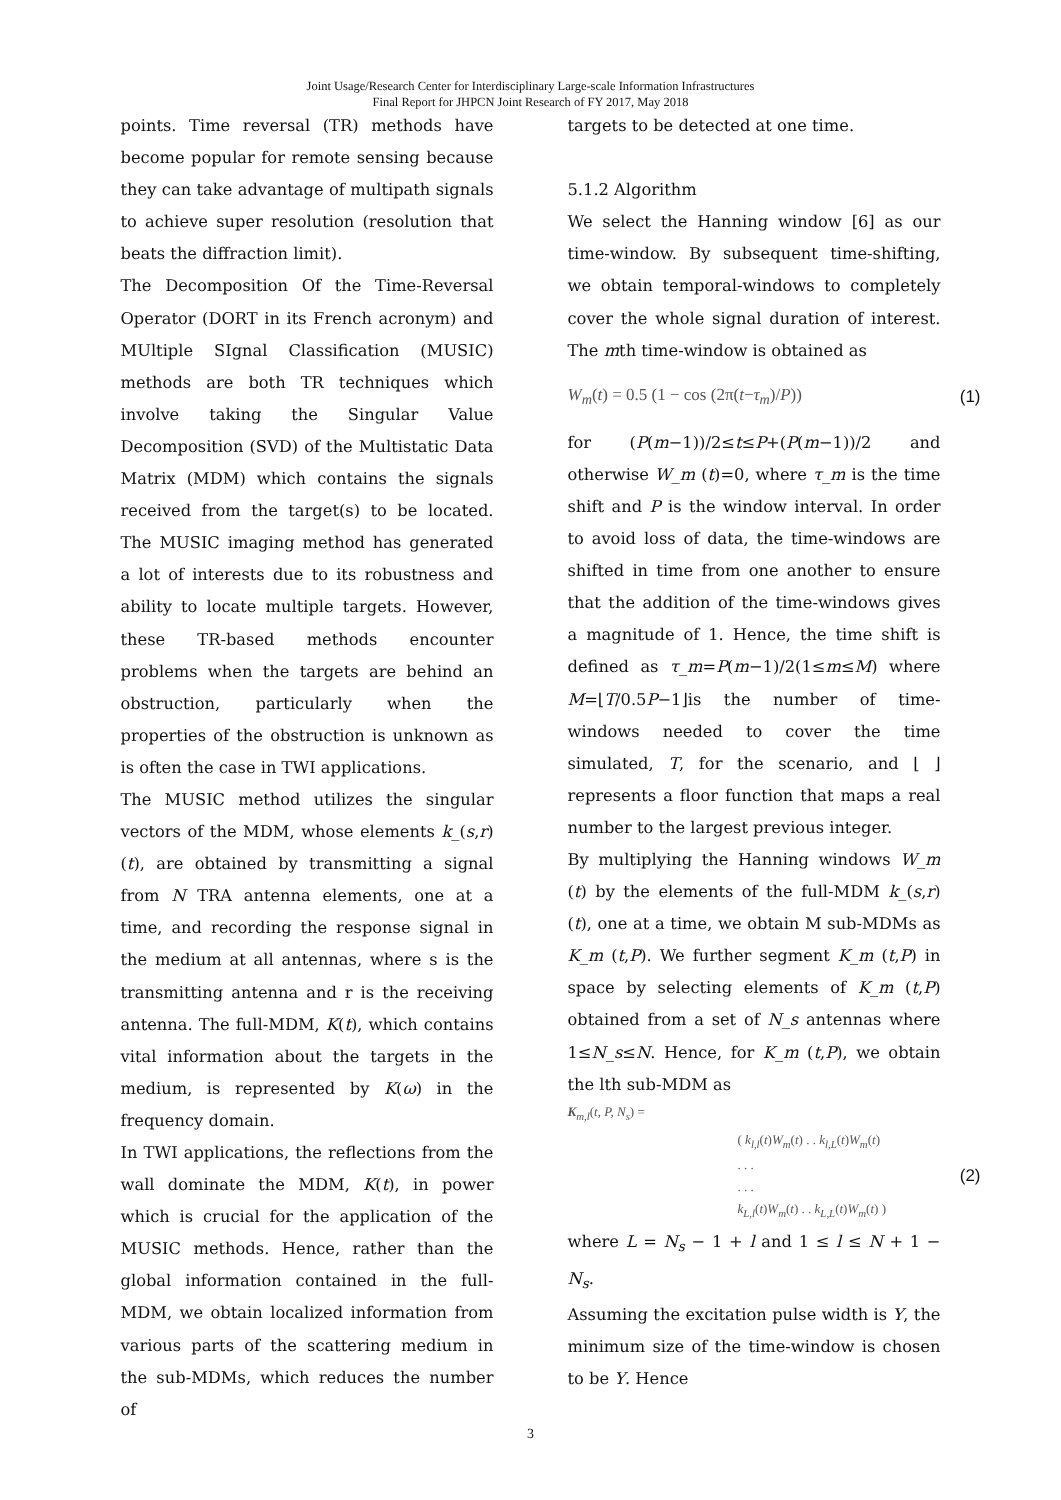Joint Usage/Research Center for Interdisciplinary Large-scale Information Infrastructures
Final Report for JHPCN Joint Research of FY 2017, May 2018
points. Time reversal (TR) methods have become popular for remote sensing because they can take advantage of multipath signals to achieve super resolution (resolution that beats the diffraction limit).
The Decomposition Of the Time-Reversal Operator (DORT in its French acronym) and MUltiple SIgnal Classification (MUSIC) methods are both TR techniques which involve taking the Singular Value Decomposition (SVD) of the Multistatic Data Matrix (MDM) which contains the signals received from the target(s) to be located. The MUSIC imaging method has generated a lot of interests due to its robustness and ability to locate multiple targets. However, these TR-based methods encounter problems when the targets are behind an obstruction, particularly when the properties of the obstruction is unknown as is often the case in TWI applications.
The MUSIC method utilizes the singular vectors of the MDM, whose elements k_(s,r)(t), are obtained by transmitting a signal from N TRA antenna elements, one at a time, and recording the response signal in the medium at all antennas, where s is the transmitting antenna and r is the receiving antenna. The full-MDM, K(t), which contains vital information about the targets in the medium, is represented by K(ω) in the frequency domain.
In TWI applications, the reflections from the wall dominate the MDM, K(t), in power which is crucial for the application of the MUSIC methods. Hence, rather than the global information contained in the full-MDM, we obtain localized information from various parts of the scattering medium in the sub-MDMs, which reduces the number of
targets to be detected at one time.
5.1.2 Algorithm
We select the Hanning window [6] as our time-window. By subsequent time-shifting, we obtain temporal-windows to completely cover the whole signal duration of interest. The mth time-window is obtained as
W<sub>m</sub>(t) = 0.5 (1 − cos (2π(t−τ<sub>m</sub>)/P)) (1)
for (P(m−1))/2≤t≤P+(P(m−1))/2 and otherwise W_m (t)=0, where τ_m is the time shift and P is the window interval. In order to avoid loss of data, the time-windows are shifted in time from one another to ensure that the addition of the time-windows gives a magnitude of 1. Hence, the time shift is defined as τ_m=P(m−1)/2(1≤m≤M) where M=⌊T/0.5P−1⌋is the number of time-windows needed to cover the time simulated, T, for the scenario, and ⌊ ⌋ represents a floor function that maps a real number to the largest previous integer.
By multiplying the Hanning windows W_m (t) by the elements of the full-MDM k_(s,r) (t), one at a time, we obtain M sub-MDMs as K_m (t,P). We further segment K_m (t,P) in space by selecting elements of K_m (t,P) obtained from a set of N_s antennas where 1≤N_s≤N. Hence, for K_m (t,P), we obtain the lth sub-MDM as
K<sub>m,l</sub>(t, P, N<sub>s</sub>) =
( k<sub>l,l</sub>(t)W<sub>m</sub>(t) . . k<sub>l,L</sub>(t)W<sub>m</sub>(t)
. . .
. . .
k<sub>L,l</sub>(t)W<sub>m</sub>(t) . . k<sub>L,L</sub>(t)W<sub>m</sub>(t) ) (2)
where L = N<sub>s</sub> − 1 + l and 1 ≤ l ≤ N + 1 − N<sub>s</sub>.
Assuming the excitation pulse width is Υ, the minimum size of the time-window is chosen to be Υ. Hence
3